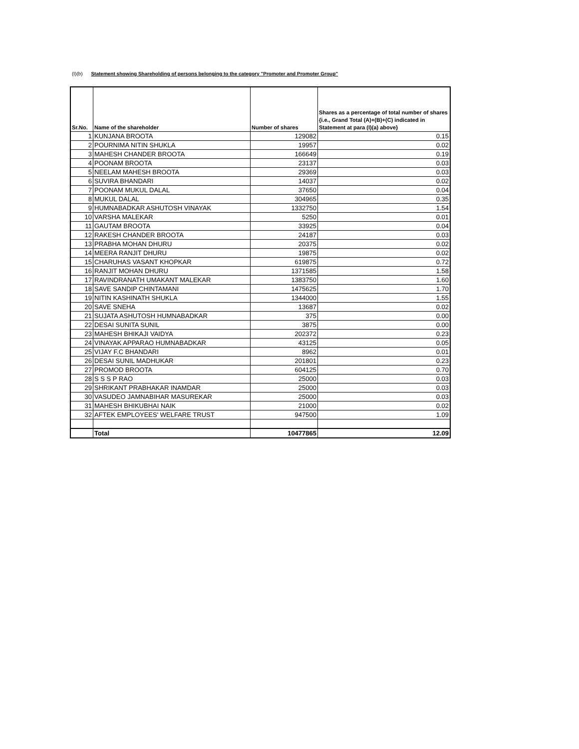(I)(b) Statement showing Shareholding of persons belonging to the category "Promoter and Promoter Group"
| Sr.No. | Name of the shareholder | Number of shares | Shares as a percentage of total number of shares {i.e., Grand Total (A)+(B)+(C) indicated in Statement at para (I)(a) above} |
| --- | --- | --- | --- |
| 1 | KUNJANA BROOTA | 129082 | 0.15 |
| 2 | POURNIMA NITIN SHUKLA | 19957 | 0.02 |
| 3 | MAHESH CHANDER BROOTA | 166649 | 0.19 |
| 4 | POONAM BROOTA | 23137 | 0.03 |
| 5 | NEELAM MAHESH BROOTA | 29369 | 0.03 |
| 6 | SUVIRA BHANDARI | 14037 | 0.02 |
| 7 | POONAM MUKUL DALAL | 37650 | 0.04 |
| 8 | MUKUL DALAL | 304965 | 0.35 |
| 9 | HUMNABADKAR ASHUTOSH VINAYAK | 1332750 | 1.54 |
| 10 | VARSHA MALEKAR | 5250 | 0.01 |
| 11 | GAUTAM BROOTA | 33925 | 0.04 |
| 12 | RAKESH CHANDER BROOTA | 24187 | 0.03 |
| 13 | PRABHA MOHAN DHURU | 20375 | 0.02 |
| 14 | MEERA RANJIT DHURU | 19875 | 0.02 |
| 15 | CHARUHAS VASANT KHOPKAR | 619875 | 0.72 |
| 16 | RANJIT MOHAN DHURU | 1371585 | 1.58 |
| 17 | RAVINDRANATH UMAKANT MALEKAR | 1383750 | 1.60 |
| 18 | SAVE SANDIP CHINTAMANI | 1475625 | 1.70 |
| 19 | NITIN KASHINATH SHUKLA | 1344000 | 1.55 |
| 20 | SAVE SNEHA | 13687 | 0.02 |
| 21 | SUJATA ASHUTOSH HUMNABADKAR | 375 | 0.00 |
| 22 | DESAI SUNITA SUNIL | 3875 | 0.00 |
| 23 | MAHESH BHIKAJI VAIDYA | 202372 | 0.23 |
| 24 | VINAYAK APPARAO HUMNABADKAR | 43125 | 0.05 |
| 25 | VIJAY F.C BHANDARI | 8962 | 0.01 |
| 26 | DESAI SUNIL MADHUKAR | 201801 | 0.23 |
| 27 | PROMOD BROOTA | 604125 | 0.70 |
| 28 | S S S P RAO | 25000 | 0.03 |
| 29 | SHRIKANT PRABHAKAR INAMDAR | 25000 | 0.03 |
| 30 | VASUDEO JAMNABIHAR MASUREKAR | 25000 | 0.03 |
| 31 | MAHESH BHIKUBHAI NAIK | 21000 | 0.02 |
| 32 | AFTEK EMPLOYEES' WELFARE TRUST | 947500 | 1.09 |
| | Total | 10477865 | 12.09 |